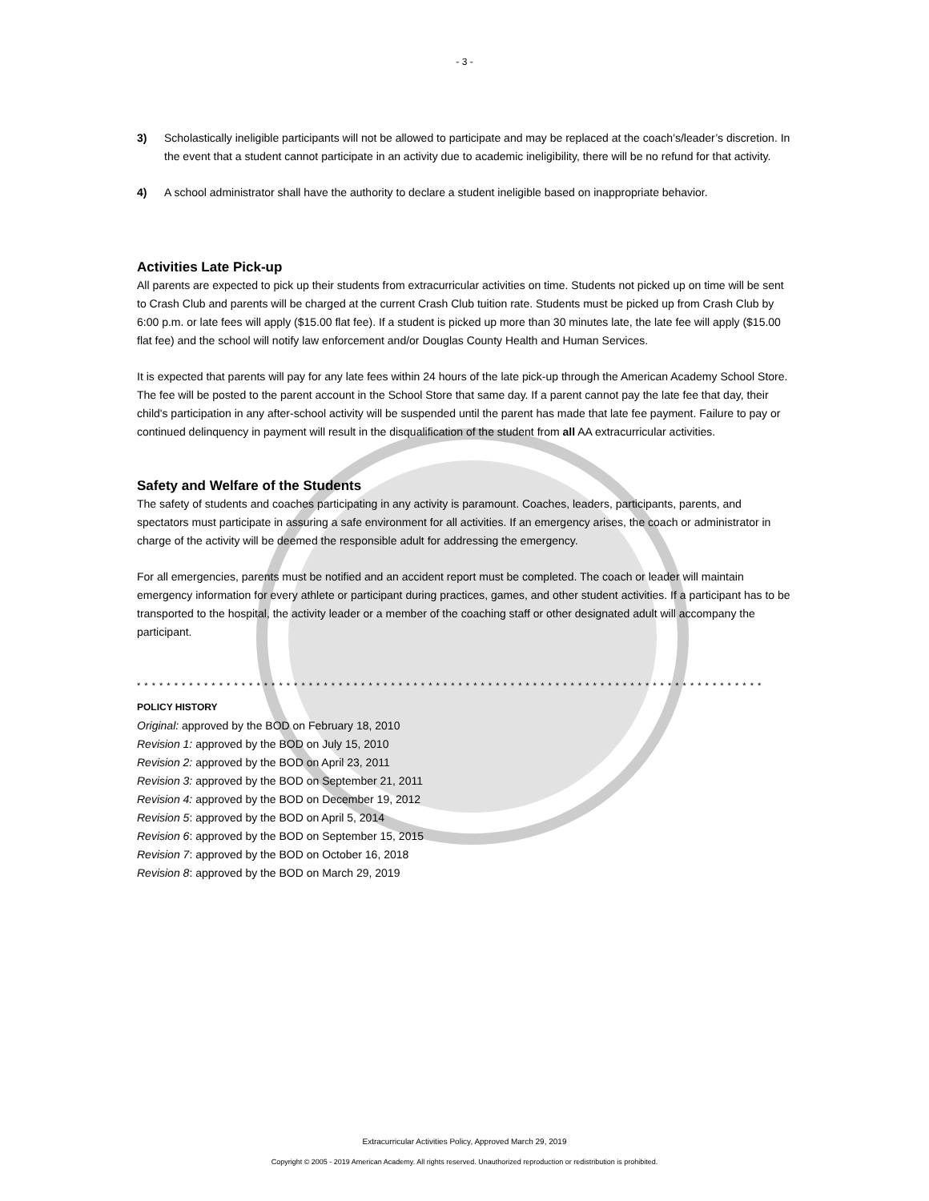- 3 -
3) Scholastically ineligible participants will not be allowed to participate and may be replaced at the coach’s/leader’s discretion. In the event that a student cannot participate in an activity due to academic ineligibility, there will be no refund for that activity.
4) A school administrator shall have the authority to declare a student ineligible based on inappropriate behavior.
Activities Late Pick-up
All parents are expected to pick up their students from extracurricular activities on time. Students not picked up on time will be sent to Crash Club and parents will be charged at the current Crash Club tuition rate. Students must be picked up from Crash Club by 6:00 p.m. or late fees will apply ($15.00 flat fee). If a student is picked up more than 30 minutes late, the late fee will apply ($15.00 flat fee) and the school will notify law enforcement and/or Douglas County Health and Human Services.
It is expected that parents will pay for any late fees within 24 hours of the late pick-up through the American Academy School Store. The fee will be posted to the parent account in the School Store that same day. If a parent cannot pay the late fee that day, their child's participation in any after-school activity will be suspended until the parent has made that late fee payment. Failure to pay or continued delinquency in payment will result in the disqualification of the student from all AA extracurricular activities.
Safety and Welfare of the Students
The safety of students and coaches participating in any activity is paramount. Coaches, leaders, participants, parents, and spectators must participate in assuring a safe environment for all activities. If an emergency arises, the coach or administrator in charge of the activity will be deemed the responsible adult for addressing the emergency.
For all emergencies, parents must be notified and an accident report must be completed. The coach or leader will maintain emergency information for every athlete or participant during practices, games, and other student activities. If a participant has to be transported to the hospital, the activity leader or a member of the coaching staff or other designated adult will accompany the participant.
* * * * * * * * * * * * * * * * * * * * * * * * * * * * * * * * * * * * * * * * * * * * * * * * * * * * * * * * * * * * * * * * * * * * * * * * * * * * * * * * * * * *
POLICY HISTORY
Original: approved by the BOD on February 18, 2010
Revision 1: approved by the BOD on July 15, 2010
Revision 2: approved by the BOD on April 23, 2011
Revision 3: approved by the BOD on September 21, 2011
Revision 4: approved by the BOD on December 19, 2012
Revision 5: approved by the BOD on April 5, 2014
Revision 6: approved by the BOD on September 15, 2015
Revision 7: approved by the BOD on October 16, 2018
Revision 8: approved by the BOD on March 29, 2019
Extracurricular Activities Policy, Approved March 29, 2019
Copyright © 2005 - 2019 American Academy. All rights reserved. Unauthorized reproduction or redistribution is prohibited.